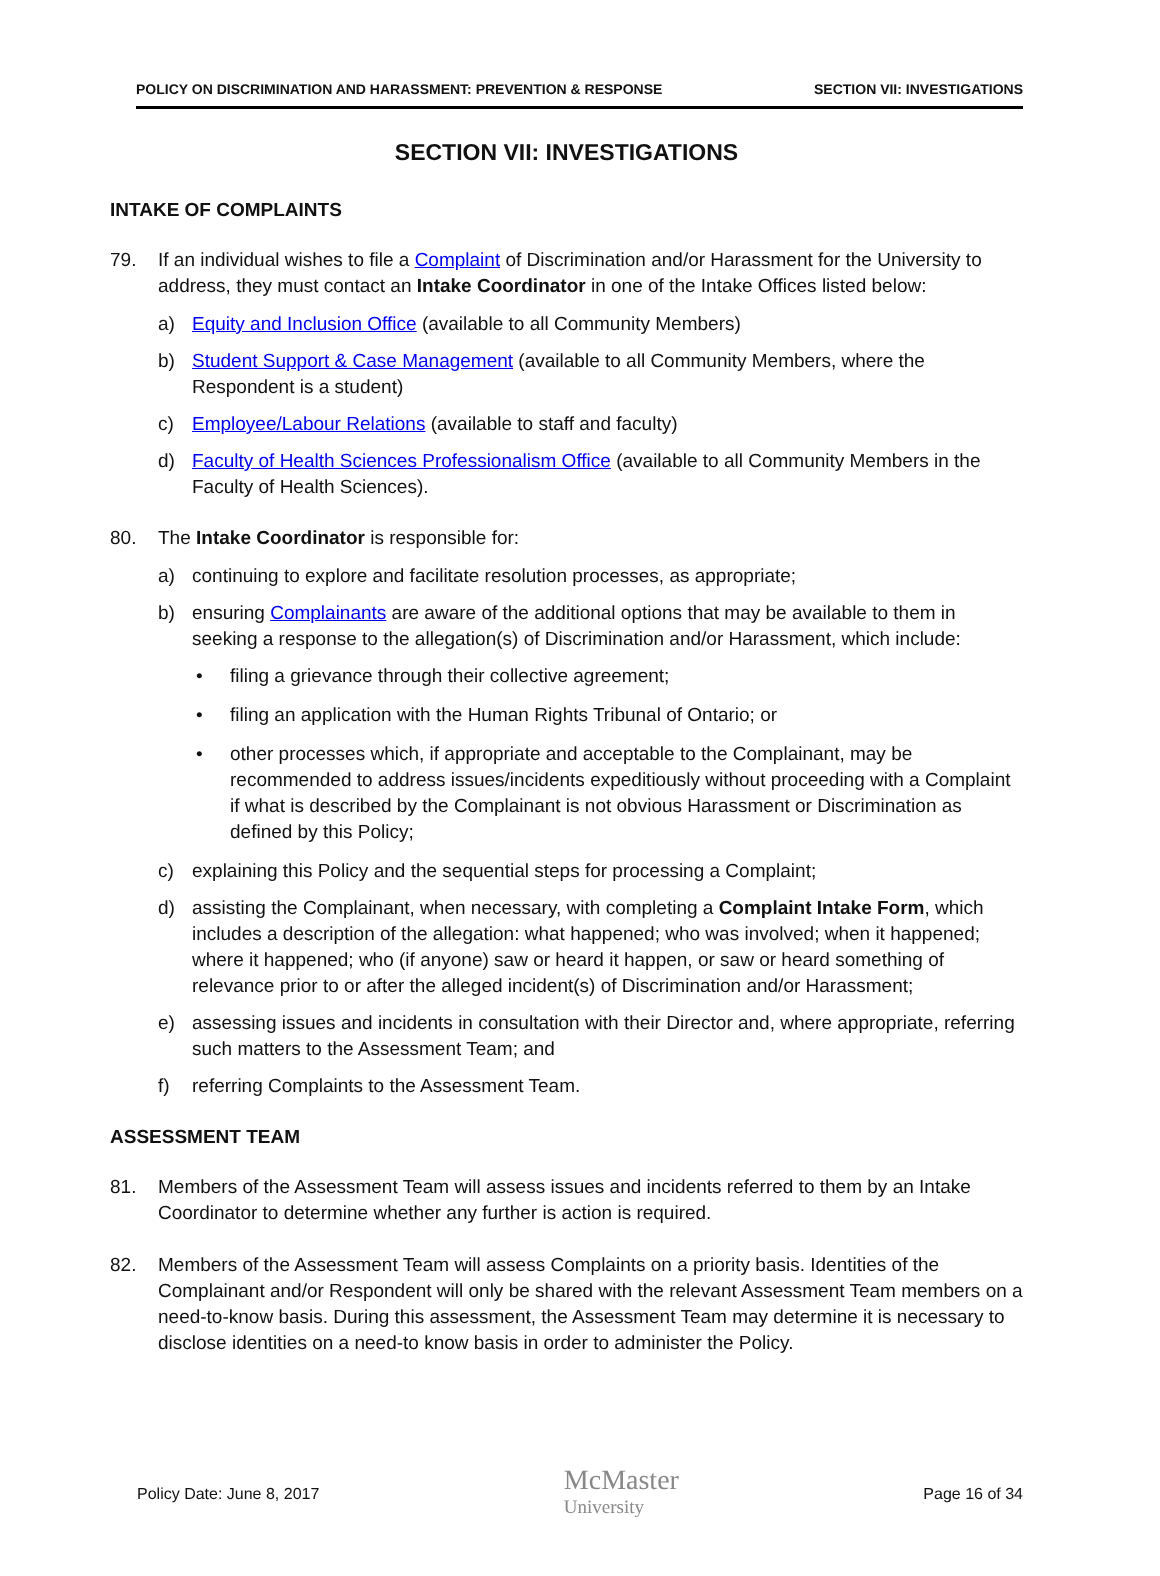POLICY ON DISCRIMINATION AND HARASSMENT: PREVENTION & RESPONSE SECTION VII: INVESTIGATIONS
SECTION VII: INVESTIGATIONS
INTAKE OF COMPLAINTS
79. If an individual wishes to file a Complaint of Discrimination and/or Harassment for the University to address, they must contact an Intake Coordinator in one of the Intake Offices listed below:
a) Equity and Inclusion Office (available to all Community Members)
b) Student Support & Case Management (available to all Community Members, where the Respondent is a student)
c) Employee/Labour Relations (available to staff and faculty)
d) Faculty of Health Sciences Professionalism Office (available to all Community Members in the Faculty of Health Sciences).
80. The Intake Coordinator is responsible for:
a) continuing to explore and facilitate resolution processes, as appropriate;
b) ensuring Complainants are aware of the additional options that may be available to them in seeking a response to the allegation(s) of Discrimination and/or Harassment, which include:
• filing a grievance through their collective agreement;
• filing an application with the Human Rights Tribunal of Ontario; or
• other processes which, if appropriate and acceptable to the Complainant, may be recommended to address issues/incidents expeditiously without proceeding with a Complaint if what is described by the Complainant is not obvious Harassment or Discrimination as defined by this Policy;
c) explaining this Policy and the sequential steps for processing a Complaint;
d) assisting the Complainant, when necessary, with completing a Complaint Intake Form, which includes a description of the allegation: what happened; who was involved; when it happened; where it happened; who (if anyone) saw or heard it happen, or saw or heard something of relevance prior to or after the alleged incident(s) of Discrimination and/or Harassment;
e) assessing issues and incidents in consultation with their Director and, where appropriate, referring such matters to the Assessment Team; and
f) referring Complaints to the Assessment Team.
ASSESSMENT TEAM
81. Members of the Assessment Team will assess issues and incidents referred to them by an Intake Coordinator to determine whether any further is action is required.
82. Members of the Assessment Team will assess Complaints on a priority basis. Identities of the Complainant and/or Respondent will only be shared with the relevant Assessment Team members on a need-to-know basis. During this assessment, the Assessment Team may determine it is necessary to disclose identities on a need-to know basis in order to administer the Policy.
Policy Date: June 8, 2017 McMaster
University Page 16 of 34